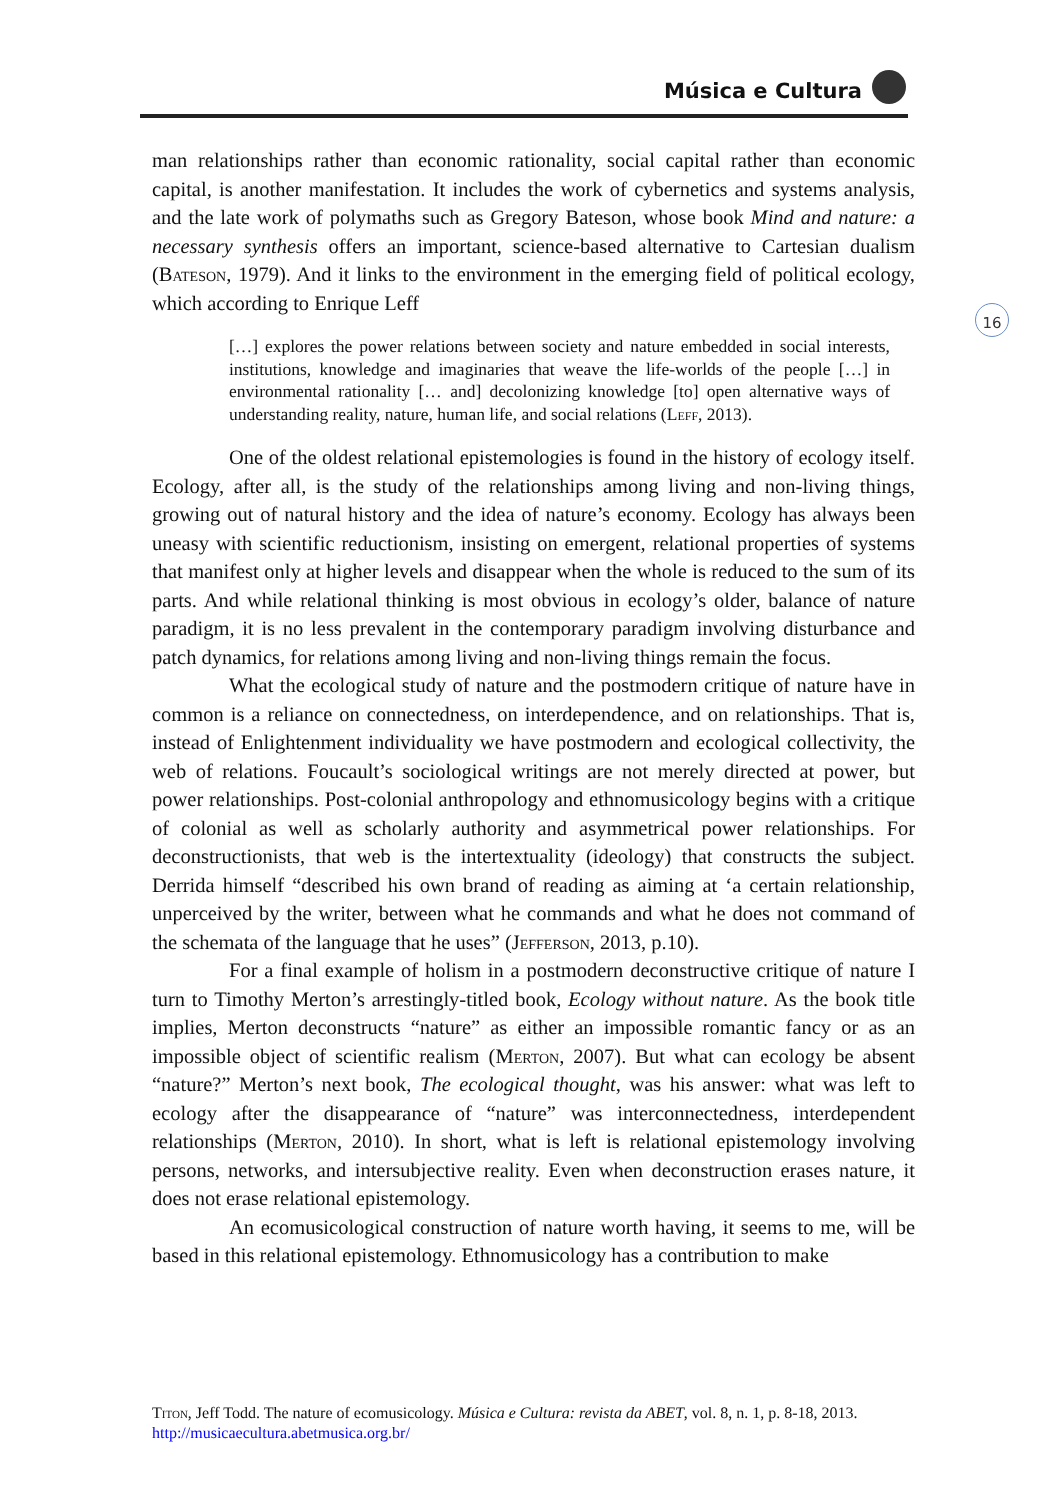Música e Cultura
16
man relationships rather than economic rationality, social capital rather than economic capital, is another manifestation. It includes the work of cybernetics and systems analysis, and the late work of polymaths such as Gregory Bateson, whose book Mind and nature: a necessary synthesis offers an important, science-based alternative to Cartesian dualism (Bateson, 1979). And it links to the environment in the emerging field of political ecology, which according to Enrique Leff
[…] explores the power relations between society and nature embedded in social interests, institutions, knowledge and imaginaries that weave the life-worlds of the people […] in environmental rationality [… and] decolonizing knowledge [to] open alternative ways of understanding reality, nature, human life, and social relations (Leff, 2013).
One of the oldest relational epistemologies is found in the history of ecology itself. Ecology, after all, is the study of the relationships among living and non-living things, growing out of natural history and the idea of nature’s economy. Ecology has always been uneasy with scientific reductionism, insisting on emergent, relational properties of systems that manifest only at higher levels and disappear when the whole is reduced to the sum of its parts. And while relational thinking is most obvious in ecology’s older, balance of nature paradigm, it is no less prevalent in the contemporary paradigm involving disturbance and patch dynamics, for relations among living and non-living things remain the focus.
What the ecological study of nature and the postmodern critique of nature have in common is a reliance on connectedness, on interdependence, and on relationships. That is, instead of Enlightenment individuality we have postmodern and ecological collectivity, the web of relations. Foucault’s sociological writings are not merely directed at power, but power relationships. Post-colonial anthropology and ethnomusicology begins with a critique of colonial as well as scholarly authority and asymmetrical power relationships. For deconstructionists, that web is the intertextuality (ideology) that constructs the subject. Derrida himself “described his own brand of reading as aiming at ‘a certain relationship, unperceived by the writer, between what he commands and what he does not command of the schemata of the language that he uses” (Jefferson, 2013, p.10).
For a final example of holism in a postmodern deconstructive critique of nature I turn to Timothy Merton’s arrestingly-titled book, Ecology without nature. As the book title implies, Merton deconstructs “nature” as either an impossible romantic fancy or as an impossible object of scientific realism (Merton, 2007). But what can ecology be absent “nature?” Merton’s next book, The ecological thought, was his answer: what was left to ecology after the disappearance of “nature” was interconnectedness, interdependent relationships (Merton, 2010). In short, what is left is relational epistemology involving persons, networks, and intersubjective reality. Even when deconstruction erases nature, it does not erase relational epistemology.
An ecomusicological construction of nature worth having, it seems to me, will be based in this relational epistemology. Ethnomusicology has a contribution to make
Titon, Jeff Todd. The nature of ecomusicology. Música e Cultura: revista da ABET, vol. 8, n. 1, p. 8-18, 2013. http://musicaecultura.abetmusica.org.br/